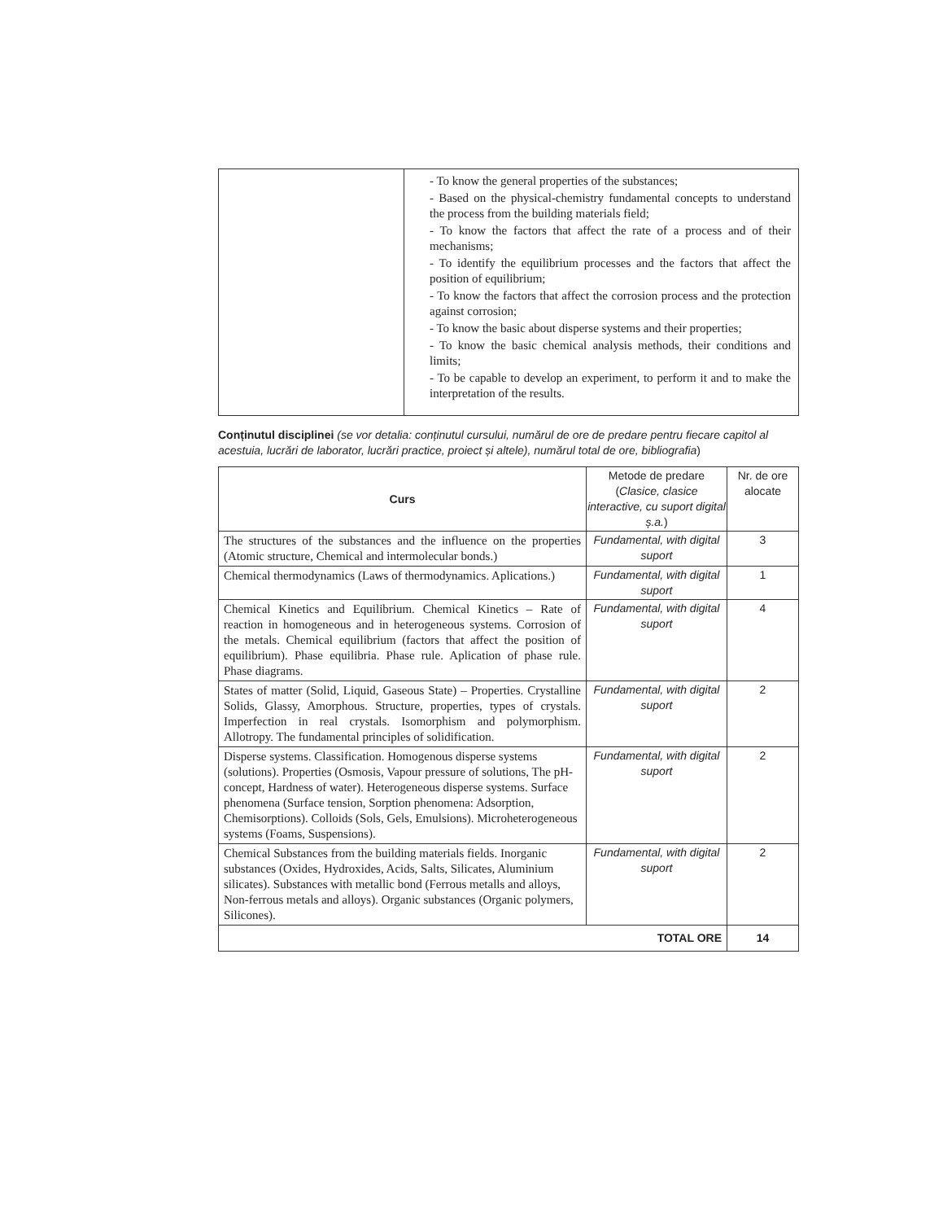| | - To know the general properties of the substances; - Based on the physical-chemistry fundamental concepts to understand the process from the building materials field; - To know the factors that affect the rate of a process and of their mechanisms; - To identify the equilibrium processes and the factors that affect the position of equilibrium; - To know the factors that affect the corrosion process and the protection against corrosion; - To know the basic about disperse systems and their properties; - To know the basic chemical analysis methods, their conditions and limits; - To be capable to develop an experiment, to perform it and to make the interpretation of the results. |
Conținutul disciplinei (se vor detalia: conținutul cursului, numărul de ore de predare pentru fiecare capitol al acestuia, lucrări de laborator, lucrări practice, proiect și altele), numărul total de ore, bibliografia)
| Curs | Metode de predare ( Clasice, clasice interactive, cu suport digital ș.a. ) | Nr. de ore alocate |
| --- | --- | --- |
| The structures of the substances and the influence on the properties (Atomic structure, Chemical and intermolecular bonds.) | Fundamental, with digital suport | 3 |
| Chemical thermodynamics (Laws of thermodynamics. Aplications.) | Fundamental, with digital suport | 1 |
| Chemical Kinetics and Equilibrium. Chemical Kinetics – Rate of reaction in homogeneous and in heterogeneous systems. Corrosion of the metals. Chemical equilibrium (factors that affect the position of equilibrium). Phase equilibria. Phase rule. Aplication of phase rule. Phase diagrams. | Fundamental, with digital suport | 4 |
| States of matter (Solid, Liquid, Gaseous State) – Properties. Crystalline Solids, Glassy, Amorphous. Structure, properties, types of crystals. Imperfection in real crystals. Isomorphism and polymorphism. Allotropy. The fundamental principles of solidification. | Fundamental, with digital suport | 2 |
| Disperse systems. Classification. Homogenous disperse systems (solutions). Properties (Osmosis, Vapour pressure of solutions, The pH-concept, Hardness of water). Heterogeneous disperse systems. Surface phenomena (Surface tension, Sorption phenomena: Adsorption, Chemisorptions). Colloids (Sols, Gels, Emulsions). Microheterogeneous systems (Foams, Suspensions). | Fundamental, with digital suport | 2 |
| Chemical Substances from the building materials fields. Inorganic substances (Oxides, Hydroxides, Acids, Salts, Silicates, Aluminium silicates). Substances with metallic bond (Ferrous metalls and alloys, Non-ferrous metals and alloys). Organic substances (Organic polymers, Silicones). | Fundamental, with digital suport | 2 |
| TOTAL ORE | | 14 |